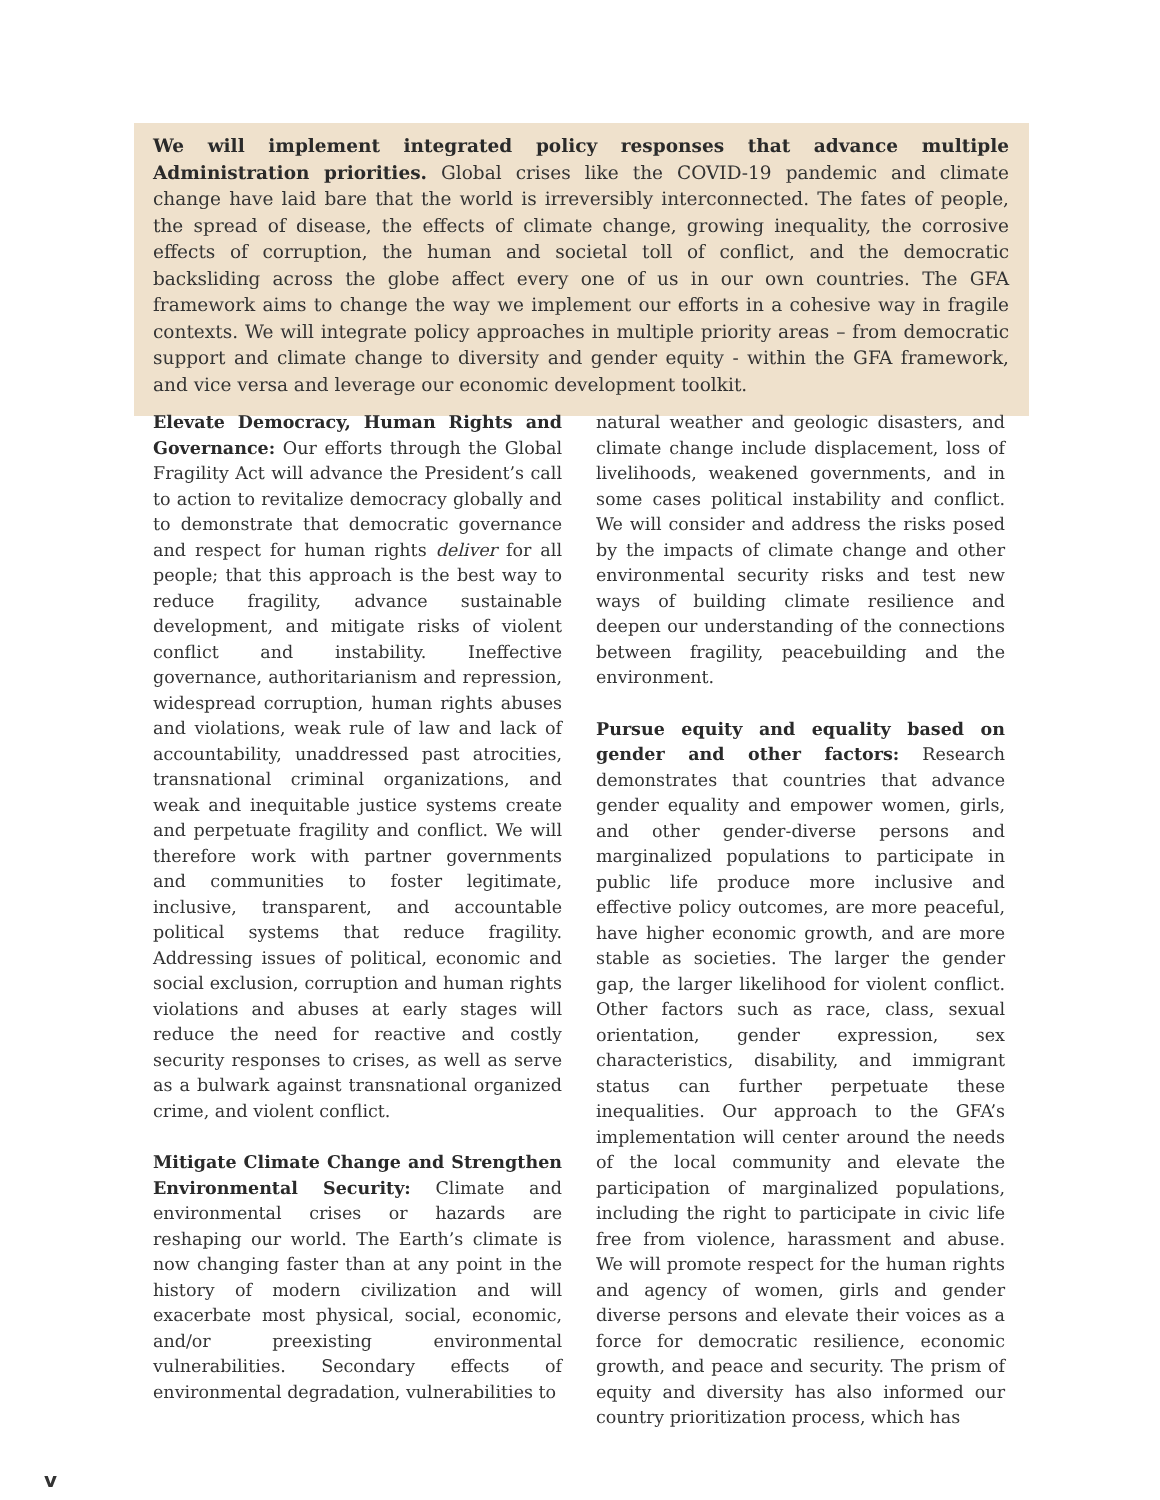We will implement integrated policy responses that advance multiple Administration priorities. Global crises like the COVID-19 pandemic and climate change have laid bare that the world is irreversibly interconnected. The fates of people, the spread of disease, the effects of climate change, growing inequality, the corrosive effects of corruption, the human and societal toll of conflict, and the democratic backsliding across the globe affect every one of us in our own countries. The GFA framework aims to change the way we implement our efforts in a cohesive way in fragile contexts. We will integrate policy approaches in multiple priority areas – from democratic support and climate change to diversity and gender equity - within the GFA framework, and vice versa and leverage our economic development toolkit.
Elevate Democracy, Human Rights and Governance: Our efforts through the Global Fragility Act will advance the President’s call to action to revitalize democracy globally and to demonstrate that democratic governance and respect for human rights deliver for all people; that this approach is the best way to reduce fragility, advance sustainable development, and mitigate risks of violent conflict and instability. Ineffective governance, authoritarianism and repression, widespread corruption, human rights abuses and violations, weak rule of law and lack of accountability, unaddressed past atrocities, transnational criminal organizations, and weak and inequitable justice systems create and perpetuate fragility and conflict. We will therefore work with partner governments and communities to foster legitimate, inclusive, transparent, and accountable political systems that reduce fragility. Addressing issues of political, economic and social exclusion, corruption and human rights violations and abuses at early stages will reduce the need for reactive and costly security responses to crises, as well as serve as a bulwark against transnational organized crime, and violent conflict.
Mitigate Climate Change and Strengthen Environmental Security: Climate and environmental crises or hazards are reshaping our world. The Earth’s climate is now changing faster than at any point in the history of modern civilization and will exacerbate most physical, social, economic, and/or preexisting environmental vulnerabilities. Secondary effects of environmental degradation, vulnerabilities to
natural weather and geologic disasters, and climate change include displacement, loss of livelihoods, weakened governments, and in some cases political instability and conflict. We will consider and address the risks posed by the impacts of climate change and other environmental security risks and test new ways of building climate resilience and deepen our understanding of the connections between fragility, peacebuilding and the environment.
Pursue equity and equality based on gender and other factors: Research demonstrates that countries that advance gender equality and empower women, girls, and other gender-diverse persons and marginalized populations to participate in public life produce more inclusive and effective policy outcomes, are more peaceful, have higher economic growth, and are more stable as societies. The larger the gender gap, the larger likelihood for violent conflict. Other factors such as race, class, sexual orientation, gender expression, sex characteristics, disability, and immigrant status can further perpetuate these inequalities. Our approach to the GFA’s implementation will center around the needs of the local community and elevate the participation of marginalized populations, including the right to participate in civic life free from violence, harassment and abuse. We will promote respect for the human rights and agency of women, girls and gender diverse persons and elevate their voices as a force for democratic resilience, economic growth, and peace and security. The prism of equity and diversity has also informed our country prioritization process, which has
v